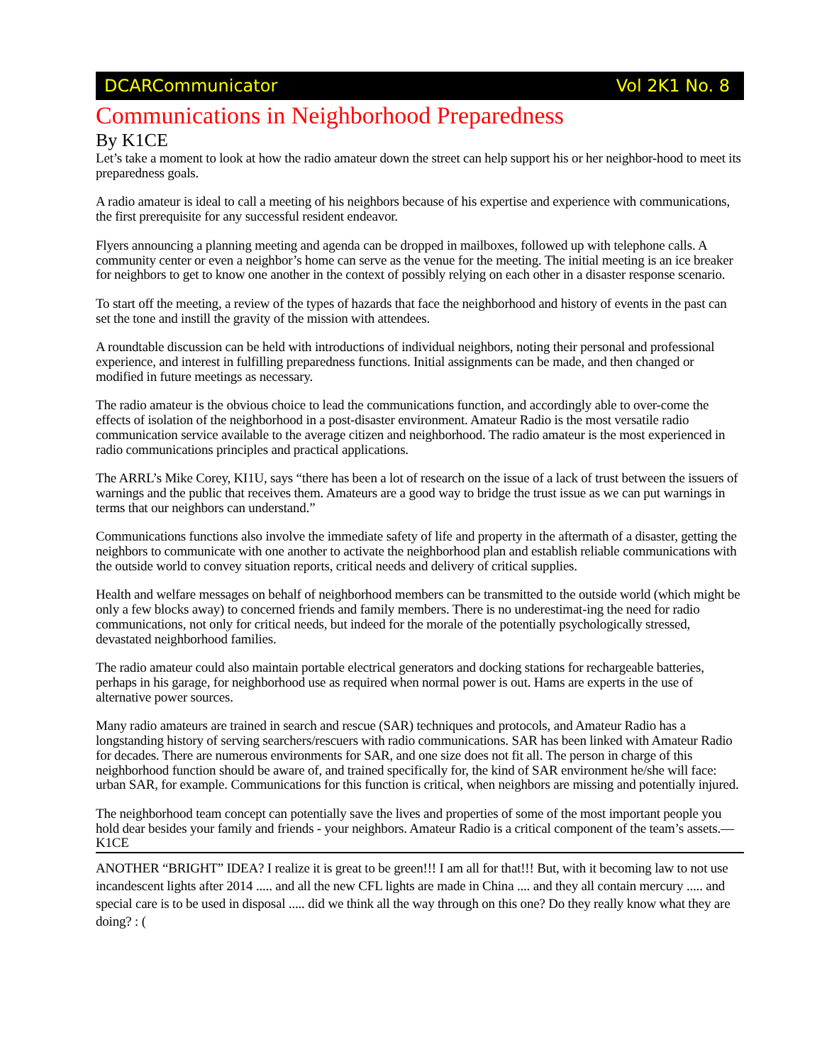DCARCommunicator Vol 2K1 No. 8
Communications in Neighborhood Preparedness
By K1CE
Let’s take a moment to look at how the radio amateur down the street can help support his or her neighbor-hood to meet its preparedness goals.
A radio amateur is ideal to call a meeting of his neighbors because of his expertise and experience with communications, the first prerequisite for any successful resident endeavor.
Flyers announcing a planning meeting and agenda can be dropped in mailboxes, followed up with telephone calls. A community center or even a neighbor’s home can serve as the venue for the meeting. The initial meeting is an ice breaker for neighbors to get to know one another in the context of possibly relying on each other in a disaster response scenario.
To start off the meeting, a review of the types of hazards that face the neighborhood and history of events in the past can set the tone and instill the gravity of the mission with attendees.
A roundtable discussion can be held with introductions of individual neighbors, noting their personal and professional experience, and interest in fulfilling preparedness functions. Initial assignments can be made, and then changed or modified in future meetings as necessary.
The radio amateur is the obvious choice to lead the communications function, and accordingly able to over-come the effects of isolation of the neighborhood in a post-disaster environment. Amateur Radio is the most versatile radio communication service available to the average citizen and neighborhood. The radio amateur is the most experienced in radio communications principles and practical applications.
The ARRL’s Mike Corey, KI1U, says “there has been a lot of research on the issue of a lack of trust between the issuers of warnings and the public that receives them. Amateurs are a good way to bridge the trust issue as we can put warnings in terms that our neighbors can understand.”
Communications functions also involve the immediate safety of life and property in the aftermath of a disaster, getting the neighbors to communicate with one another to activate the neighborhood plan and establish reliable communications with the outside world to convey situation reports, critical needs and delivery of critical supplies.
Health and welfare messages on behalf of neighborhood members can be transmitted to the outside world (which might be only a few blocks away) to concerned friends and family members. There is no underestimat-ing the need for radio communications, not only for critical needs, but indeed for the morale of the potentially psychologically stressed, devastated neighborhood families.
The radio amateur could also maintain portable electrical generators and docking stations for rechargeable batteries, perhaps in his garage, for neighborhood use as required when normal power is out. Hams are experts in the use of alternative power sources.
Many radio amateurs are trained in search and rescue (SAR) techniques and protocols, and Amateur Radio has a longstanding history of serving searchers/rescuers with radio communications. SAR has been linked with Amateur Radio for decades. There are numerous environments for SAR, and one size does not fit all. The person in charge of this neighborhood function should be aware of, and trained specifically for, the kind of SAR environment he/she will face: urban SAR, for example. Communications for this function is critical, when neighbors are missing and potentially injured.
The neighborhood team concept can potentially save the lives and properties of some of the most important people you hold dear besides your family and friends - your neighbors. Amateur Radio is a critical component of the team’s assets.— K1CE
ANOTHER “BRIGHT” IDEA? I realize it is great to be green!!! I am all for that!!! But, with it becoming law to not use incandescent lights after 2014 ..... and all the new CFL lights are made in China .... and they all contain mercury ..... and special care is to be used in disposal ..... did we think all the way through on this one? Do they really know what they are doing? : (